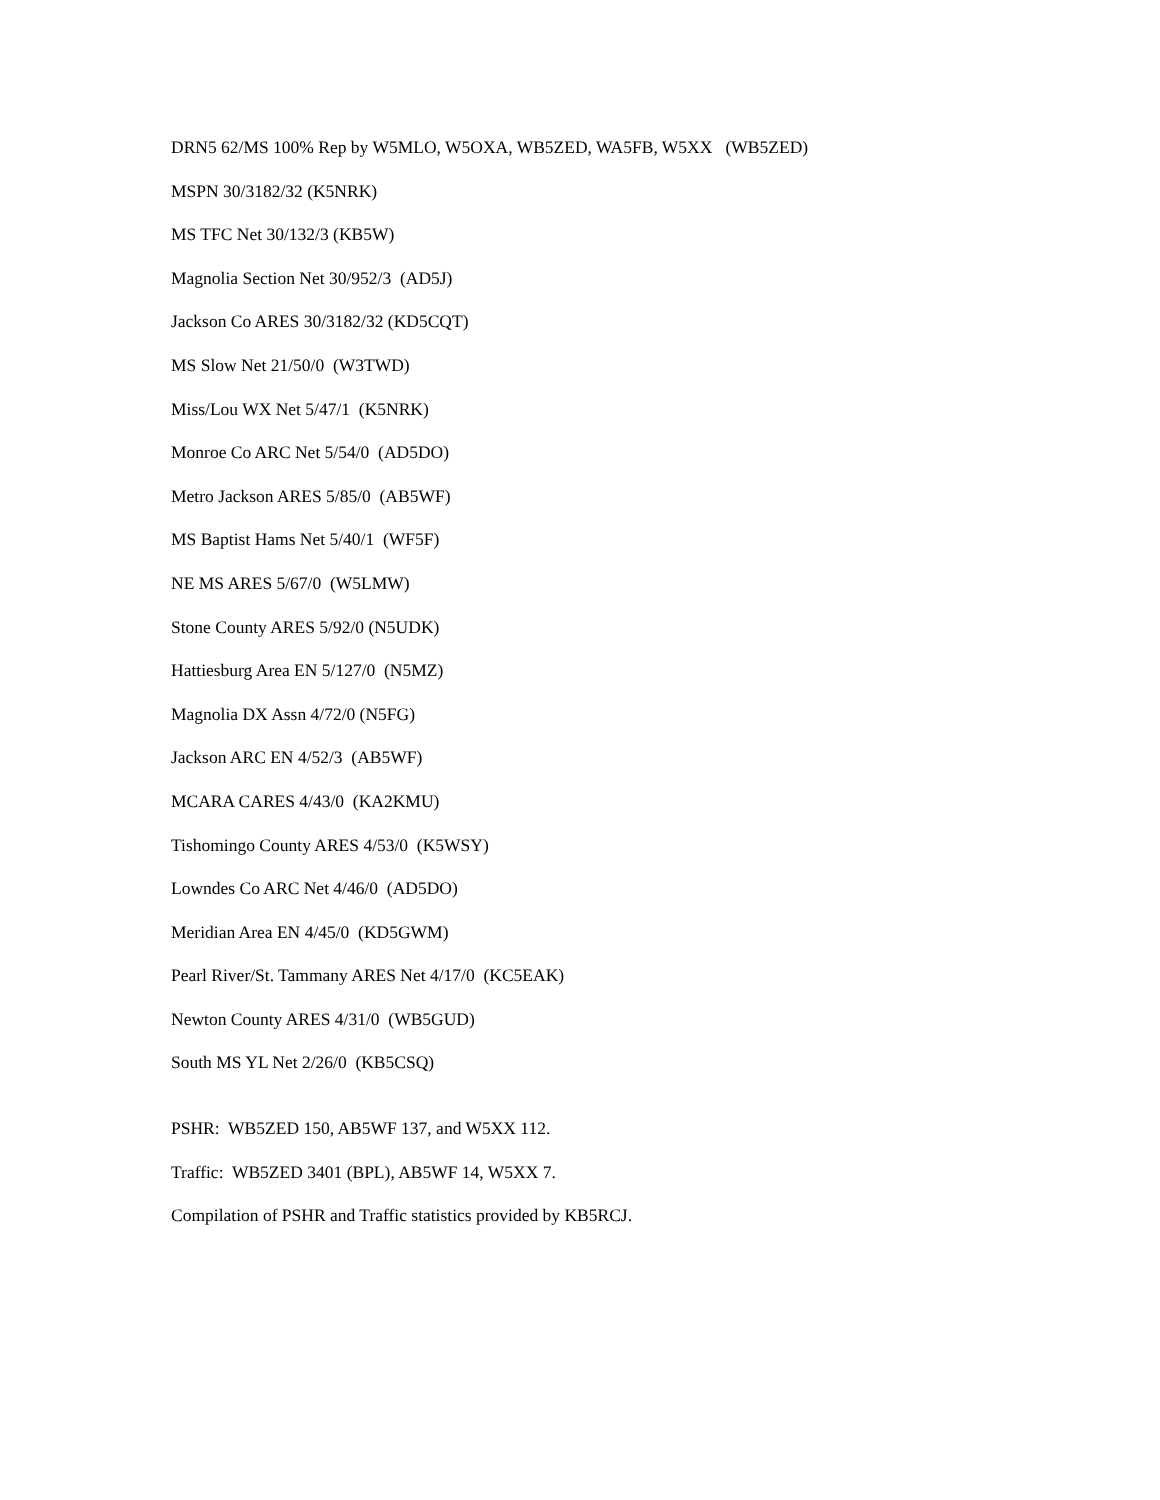DRN5 62/MS 100% Rep by W5MLO, W5OXA, WB5ZED, WA5FB, W5XX (WB5ZED)
MSPN 30/3182/32 (K5NRK)
MS TFC Net 30/132/3 (KB5W)
Magnolia Section Net 30/952/3 (AD5J)
Jackson Co ARES 30/3182/32 (KD5CQT)
MS Slow Net 21/50/0 (W3TWD)
Miss/Lou WX Net 5/47/1 (K5NRK)
Monroe Co ARC Net 5/54/0 (AD5DO)
Metro Jackson ARES 5/85/0 (AB5WF)
MS Baptist Hams Net 5/40/1 (WF5F)
NE MS ARES 5/67/0 (W5LMW)
Stone County ARES 5/92/0 (N5UDK)
Hattiesburg Area EN 5/127/0 (N5MZ)
Magnolia DX Assn 4/72/0 (N5FG)
Jackson ARC EN 4/52/3 (AB5WF)
MCARA CARES 4/43/0 (KA2KMU)
Tishomingo County ARES 4/53/0 (K5WSY)
Lowndes Co ARC Net 4/46/0 (AD5DO)
Meridian Area EN 4/45/0 (KD5GWM)
Pearl River/St. Tammany ARES Net 4/17/0 (KC5EAK)
Newton County ARES 4/31/0 (WB5GUD)
South MS YL Net 2/26/0 (KB5CSQ)
PSHR: WB5ZED 150, AB5WF 137, and W5XX 112.
Traffic: WB5ZED 3401 (BPL), AB5WF 14, W5XX 7.
Compilation of PSHR and Traffic statistics provided by KB5RCJ.